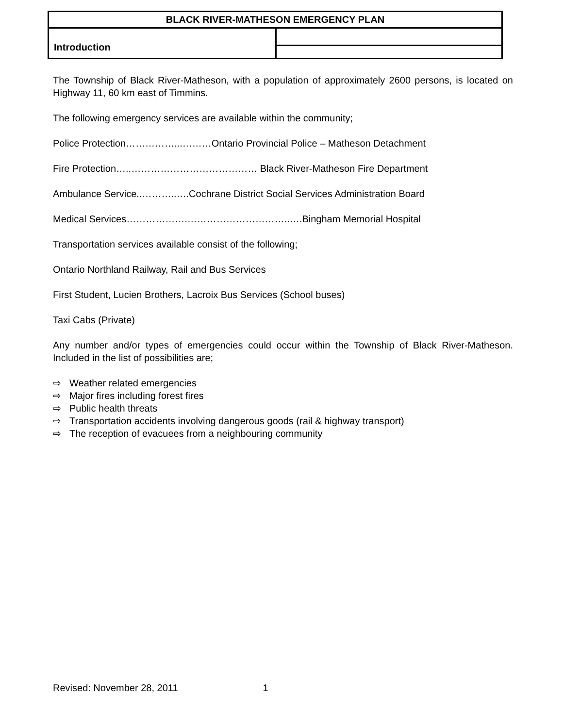| BLACK RIVER-MATHESON EMERGENCY PLAN | |
| Introduction | |
The Township of Black River-Matheson, with a population of approximately 2600 persons, is located on Highway 11, 60 km east of Timmins.
The following emergency services are available within the community;
Police Protection……………...………Ontario Provincial Police – Matheson Detachment
Fire Protection…..………………………………… Black River-Matheson Fire Department
Ambulance Service..………..….Cochrane District Social Services Administration Board
Medical Services……………….…………………………..….Bingham Memorial Hospital
Transportation services available consist of the following;
Ontario Northland Railway, Rail and Bus Services
First Student, Lucien Brothers, Lacroix Bus Services (School buses)
Taxi Cabs (Private)
Any number and/or types of emergencies could occur within the Township of Black River-Matheson. Included in the list of possibilities are;
⇨ Weather related emergencies
⇨ Major fires including forest fires
⇨ Public health threats
⇨ Transportation accidents involving dangerous goods (rail & highway transport)
⇨ The reception of evacuees from a neighbouring community
Revised: November 28, 2011 1